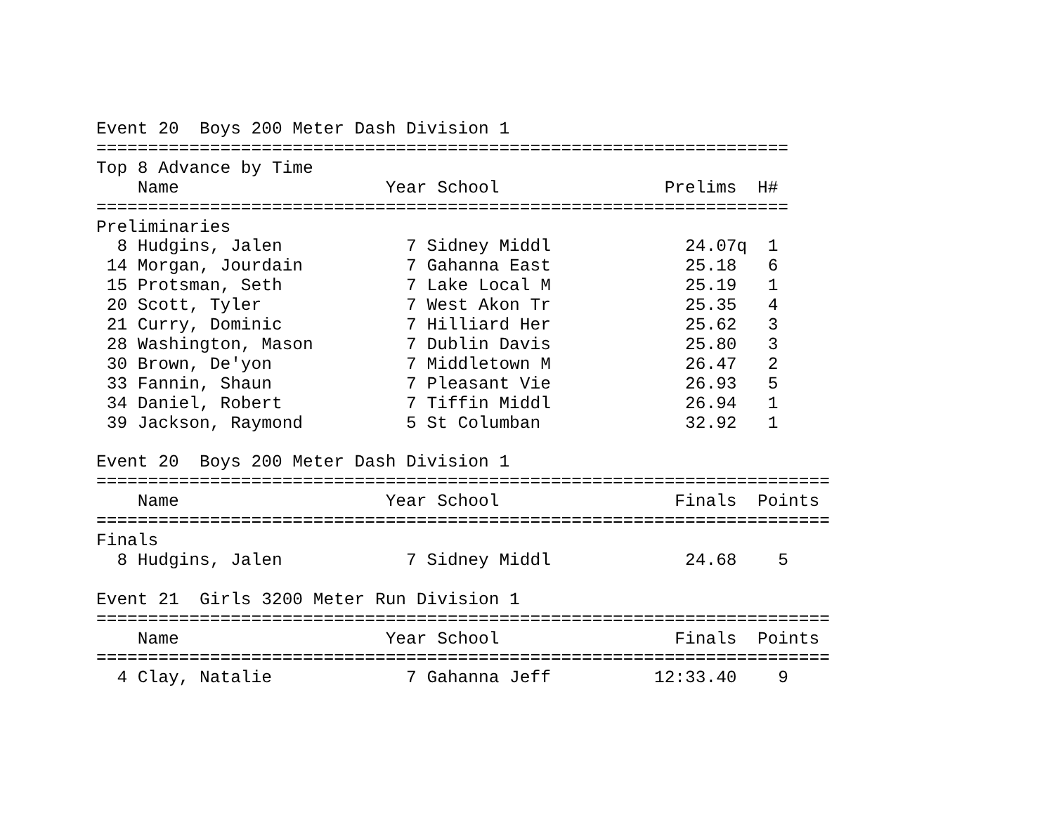Event 20  Boys 200 Meter Dash Division 1
===================================================================
Top 8 Advance by Time
    Name                    Year School                Prelims  H#
===================================================================
Preliminaries
  8 Hudgins, Jalen            7 Sidney Middl             24.07q  1
 14 Morgan, Jourdain          7 Gahanna East             25.18   6
 15 Protsman, Seth            7 Lake Local M             25.19   1
 20 Scott, Tyler              7 West Akon Tr             25.35   4
 21 Curry, Dominic            7 Hilliard Her             25.62   3
 28 Washington, Mason         7 Dublin Davis             25.80   3
 30 Brown, De'yon             7 Middletown M             26.47   2
 33 Fannin, Shaun             7 Pleasant Vie             26.93   5
 34 Daniel, Robert            7 Tiffin Middl             26.94   1
 39 Jackson, Raymond          5 St Columban              32.92   1

Event 20  Boys 200 Meter Dash Division 1
=======================================================================
    Name                    Year School                 Finals  Points
=======================================================================
Finals
  8 Hudgins, Jalen            7 Sidney Middl             24.68    5

Event 21  Girls 3200 Meter Run Division 1
=======================================================================
    Name                    Year School                 Finals  Points
=======================================================================
  4 Clay, Natalie             7 Gahanna Jeff          12:33.40    9